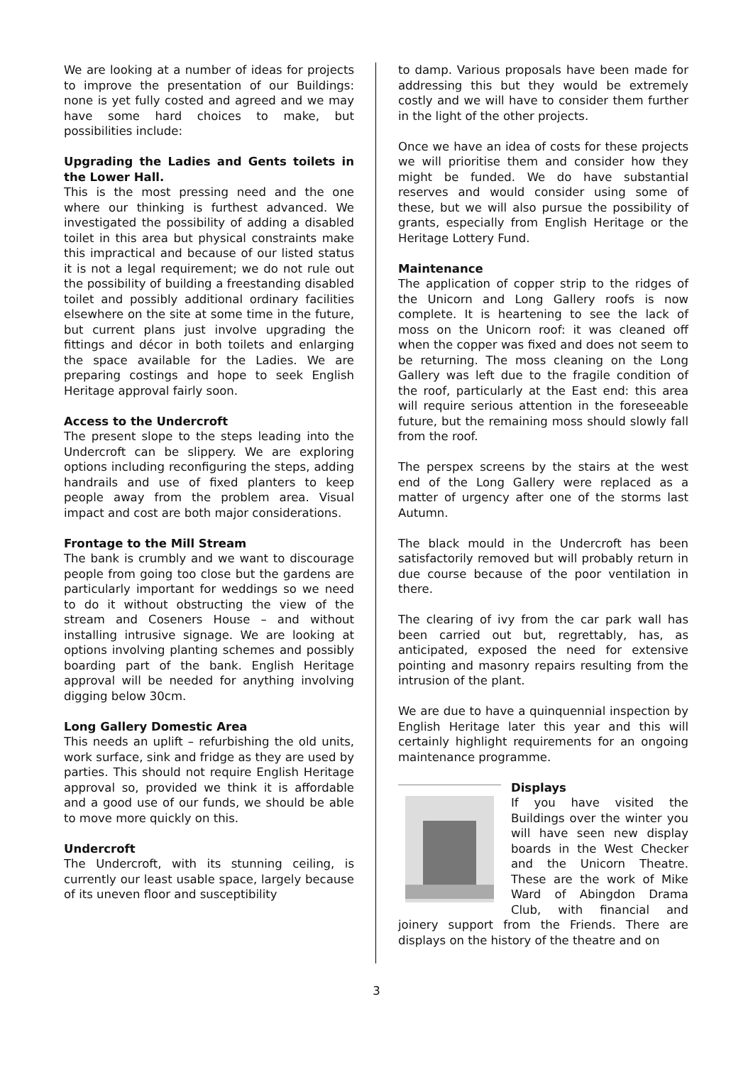We are looking at a number of ideas for projects to improve the presentation of our Buildings: none is yet fully costed and agreed and we may have some hard choices to make, but possibilities include:
Upgrading the Ladies and Gents toilets in the Lower Hall.
This is the most pressing need and the one where our thinking is furthest advanced. We investigated the possibility of adding a disabled toilet in this area but physical constraints make this impractical and because of our listed status it is not a legal requirement; we do not rule out the possibility of building a freestanding disabled toilet and possibly additional ordinary facilities elsewhere on the site at some time in the future, but current plans just involve upgrading the fittings and décor in both toilets and enlarging the space available for the Ladies. We are preparing costings and hope to seek English Heritage approval fairly soon.
Access to the Undercroft
The present slope to the steps leading into the Undercroft can be slippery. We are exploring options including reconfiguring the steps, adding handrails and use of fixed planters to keep people away from the problem area. Visual impact and cost are both major considerations.
Frontage to the Mill Stream
The bank is crumbly and we want to discourage people from going too close but the gardens are particularly important for weddings so we need to do it without obstructing the view of the stream and Coseners House – and without installing intrusive signage. We are looking at options involving planting schemes and possibly boarding part of the bank. English Heritage approval will be needed for anything involving digging below 30cm.
Long Gallery Domestic Area
This needs an uplift – refurbishing the old units, work surface, sink and fridge as they are used by parties. This should not require English Heritage approval so, provided we think it is affordable and a good use of our funds, we should be able to move more quickly on this.
Undercroft
The Undercroft, with its stunning ceiling, is currently our least usable space, largely because of its uneven floor and susceptibility
to damp. Various proposals have been made for addressing this but they would be extremely costly and we will have to consider them further in the light of the other projects.
Once we have an idea of costs for these projects we will prioritise them and consider how they might be funded. We do have substantial reserves and would consider using some of these, but we will also pursue the possibility of grants, especially from English Heritage or the Heritage Lottery Fund.
Maintenance
The application of copper strip to the ridges of the Unicorn and Long Gallery roofs is now complete. It is heartening to see the lack of moss on the Unicorn roof: it was cleaned off when the copper was fixed and does not seem to be returning. The moss cleaning on the Long Gallery was left due to the fragile condition of the roof, particularly at the East end: this area will require serious attention in the foreseeable future, but the remaining moss should slowly fall from the roof.
The perspex screens by the stairs at the west end of the Long Gallery were replaced as a matter of urgency after one of the storms last Autumn.
The black mould in the Undercroft has been satisfactorily removed but will probably return in due course because of the poor ventilation in there.
The clearing of ivy from the car park wall has been carried out but, regrettably, has, as anticipated, exposed the need for extensive pointing and masonry repairs resulting from the intrusion of the plant.
We are due to have a quinquennial inspection by English Heritage later this year and this will certainly highlight requirements for an ongoing maintenance programme.
Displays
If you have visited the Buildings over the winter you will have seen new display boards in the West Checker and the Unicorn Theatre. These are the work of Mike Ward of Abingdon Drama Club, with financial and joinery support from the Friends. There are displays on the history of the theatre and on
3